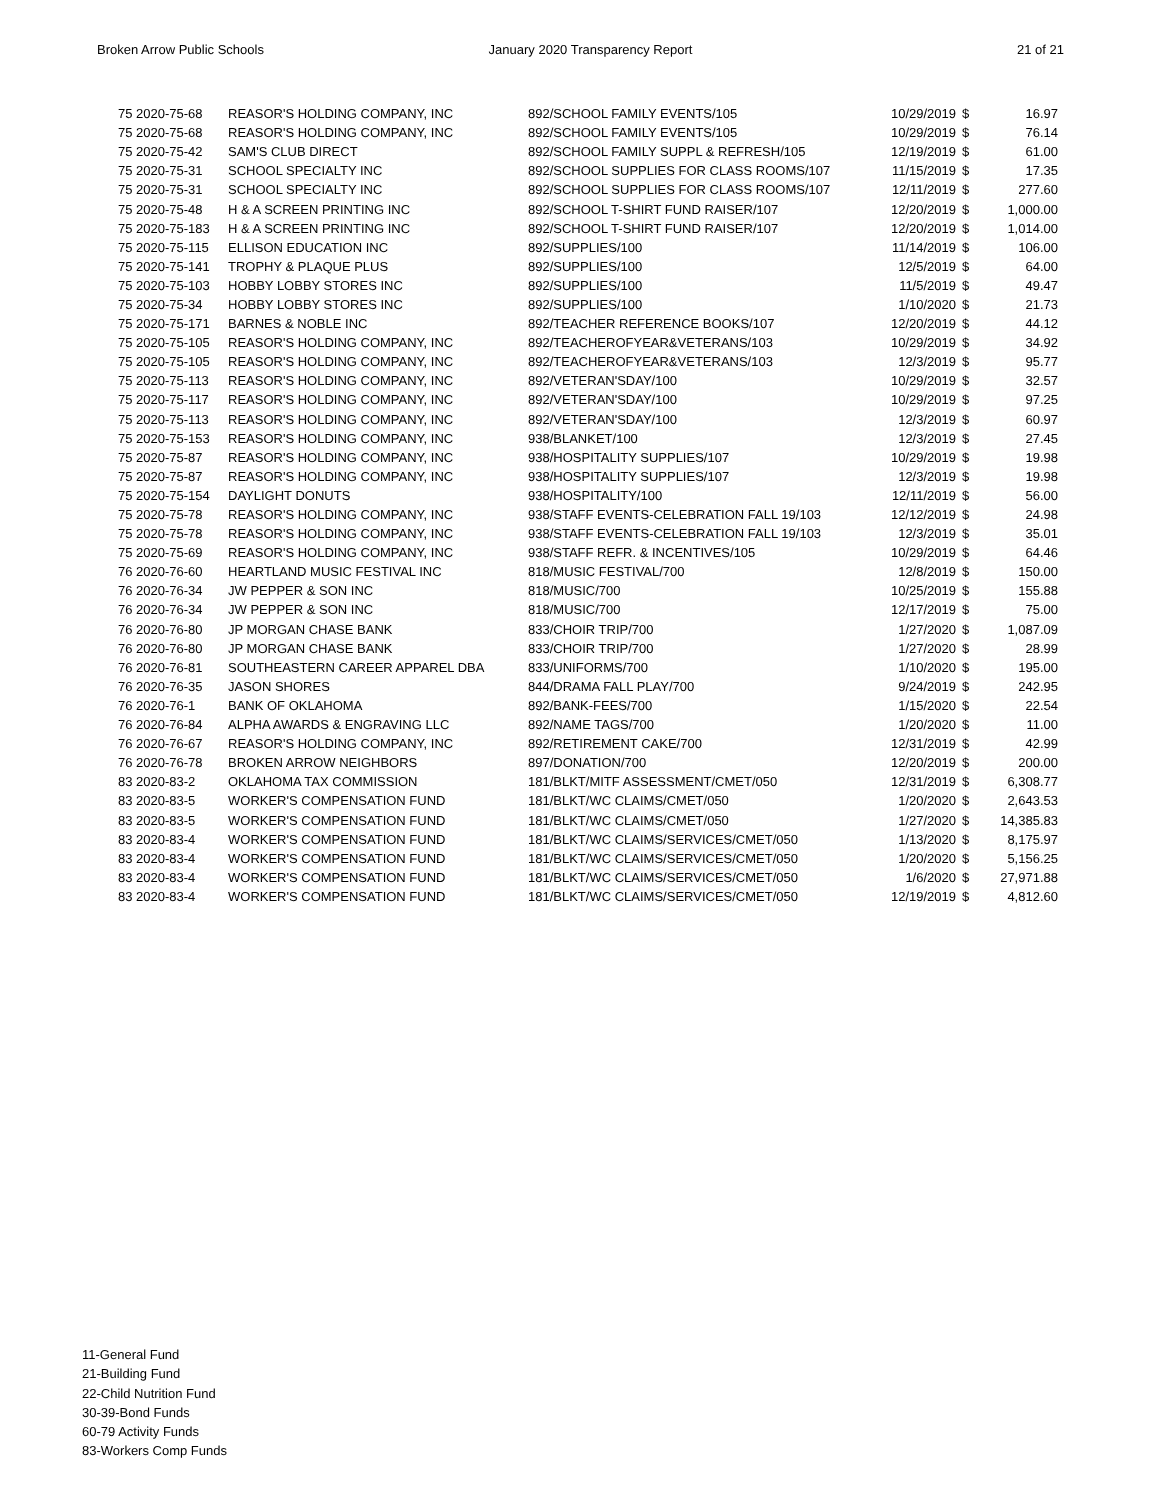Broken Arrow Public Schools January 2020 Transparency Report 21 of 21
| 75 2020-75-68 | REASOR'S HOLDING COMPANY, INC | 892/SCHOOL FAMILY EVENTS/105 | 10/29/2019 | $ | 16.97 |
| 75 2020-75-68 | REASOR'S HOLDING COMPANY, INC | 892/SCHOOL FAMILY EVENTS/105 | 10/29/2019 | $ | 76.14 |
| 75 2020-75-42 | SAM'S CLUB DIRECT | 892/SCHOOL FAMILY SUPPL & REFRESH/105 | 12/19/2019 | $ | 61.00 |
| 75 2020-75-31 | SCHOOL SPECIALTY INC | 892/SCHOOL SUPPLIES FOR CLASS ROOMS/107 | 11/15/2019 | $ | 17.35 |
| 75 2020-75-31 | SCHOOL SPECIALTY INC | 892/SCHOOL SUPPLIES FOR CLASS ROOMS/107 | 12/11/2019 | $ | 277.60 |
| 75 2020-75-48 | H & A SCREEN PRINTING INC | 892/SCHOOL T-SHIRT FUND RAISER/107 | 12/20/2019 | $ | 1,000.00 |
| 75 2020-75-183 | H & A SCREEN PRINTING INC | 892/SCHOOL T-SHIRT FUND RAISER/107 | 12/20/2019 | $ | 1,014.00 |
| 75 2020-75-115 | ELLISON EDUCATION INC | 892/SUPPLIES/100 | 11/14/2019 | $ | 106.00 |
| 75 2020-75-141 | TROPHY & PLAQUE PLUS | 892/SUPPLIES/100 | 12/5/2019 | $ | 64.00 |
| 75 2020-75-103 | HOBBY LOBBY STORES INC | 892/SUPPLIES/100 | 11/5/2019 | $ | 49.47 |
| 75 2020-75-34 | HOBBY LOBBY STORES INC | 892/SUPPLIES/100 | 1/10/2020 | $ | 21.73 |
| 75 2020-75-171 | BARNES & NOBLE INC | 892/TEACHER REFERENCE BOOKS/107 | 12/20/2019 | $ | 44.12 |
| 75 2020-75-105 | REASOR'S HOLDING COMPANY, INC | 892/TEACHEROFYEAR&VETERANS/103 | 10/29/2019 | $ | 34.92 |
| 75 2020-75-105 | REASOR'S HOLDING COMPANY, INC | 892/TEACHEROFYEAR&VETERANS/103 | 12/3/2019 | $ | 95.77 |
| 75 2020-75-113 | REASOR'S HOLDING COMPANY, INC | 892/VETERAN'SDAY/100 | 10/29/2019 | $ | 32.57 |
| 75 2020-75-117 | REASOR'S HOLDING COMPANY, INC | 892/VETERAN'SDAY/100 | 10/29/2019 | $ | 97.25 |
| 75 2020-75-113 | REASOR'S HOLDING COMPANY, INC | 892/VETERAN'SDAY/100 | 12/3/2019 | $ | 60.97 |
| 75 2020-75-153 | REASOR'S HOLDING COMPANY, INC | 938/BLANKET/100 | 12/3/2019 | $ | 27.45 |
| 75 2020-75-87 | REASOR'S HOLDING COMPANY, INC | 938/HOSPITALITY SUPPLIES/107 | 10/29/2019 | $ | 19.98 |
| 75 2020-75-87 | REASOR'S HOLDING COMPANY, INC | 938/HOSPITALITY SUPPLIES/107 | 12/3/2019 | $ | 19.98 |
| 75 2020-75-154 | DAYLIGHT DONUTS | 938/HOSPITALITY/100 | 12/11/2019 | $ | 56.00 |
| 75 2020-75-78 | REASOR'S HOLDING COMPANY, INC | 938/STAFF EVENTS-CELEBRATION FALL 19/103 | 12/12/2019 | $ | 24.98 |
| 75 2020-75-78 | REASOR'S HOLDING COMPANY, INC | 938/STAFF EVENTS-CELEBRATION FALL 19/103 | 12/3/2019 | $ | 35.01 |
| 75 2020-75-69 | REASOR'S HOLDING COMPANY, INC | 938/STAFF REFR. & INCENTIVES/105 | 10/29/2019 | $ | 64.46 |
| 76 2020-76-60 | HEARTLAND MUSIC FESTIVAL INC | 818/MUSIC FESTIVAL/700 | 12/8/2019 | $ | 150.00 |
| 76 2020-76-34 | JW PEPPER & SON INC | 818/MUSIC/700 | 10/25/2019 | $ | 155.88 |
| 76 2020-76-34 | JW PEPPER & SON INC | 818/MUSIC/700 | 12/17/2019 | $ | 75.00 |
| 76 2020-76-80 | JP MORGAN CHASE BANK | 833/CHOIR TRIP/700 | 1/27/2020 | $ | 1,087.09 |
| 76 2020-76-80 | JP MORGAN CHASE BANK | 833/CHOIR TRIP/700 | 1/27/2020 | $ | 28.99 |
| 76 2020-76-81 | SOUTHEASTERN CAREER APPAREL DBA | 833/UNIFORMS/700 | 1/10/2020 | $ | 195.00 |
| 76 2020-76-35 | JASON SHORES | 844/DRAMA FALL PLAY/700 | 9/24/2019 | $ | 242.95 |
| 76 2020-76-1 | BANK OF OKLAHOMA | 892/BANK-FEES/700 | 1/15/2020 | $ | 22.54 |
| 76 2020-76-84 | ALPHA AWARDS & ENGRAVING LLC | 892/NAME TAGS/700 | 1/20/2020 | $ | 11.00 |
| 76 2020-76-67 | REASOR'S HOLDING COMPANY, INC | 892/RETIREMENT CAKE/700 | 12/31/2019 | $ | 42.99 |
| 76 2020-76-78 | BROKEN ARROW NEIGHBORS | 897/DONATION/700 | 12/20/2019 | $ | 200.00 |
| 83 2020-83-2 | OKLAHOMA TAX COMMISSION | 181/BLKT/MITF ASSESSMENT/CMET/050 | 12/31/2019 | $ | 6,308.77 |
| 83 2020-83-5 | WORKER'S COMPENSATION FUND | 181/BLKT/WC CLAIMS/CMET/050 | 1/20/2020 | $ | 2,643.53 |
| 83 2020-83-5 | WORKER'S COMPENSATION FUND | 181/BLKT/WC CLAIMS/CMET/050 | 1/27/2020 | $ | 14,385.83 |
| 83 2020-83-4 | WORKER'S COMPENSATION FUND | 181/BLKT/WC CLAIMS/SERVICES/CMET/050 | 1/13/2020 | $ | 8,175.97 |
| 83 2020-83-4 | WORKER'S COMPENSATION FUND | 181/BLKT/WC CLAIMS/SERVICES/CMET/050 | 1/20/2020 | $ | 5,156.25 |
| 83 2020-83-4 | WORKER'S COMPENSATION FUND | 181/BLKT/WC CLAIMS/SERVICES/CMET/050 | 1/6/2020 | $ | 27,971.88 |
| 83 2020-83-4 | WORKER'S COMPENSATION FUND | 181/BLKT/WC CLAIMS/SERVICES/CMET/050 | 12/19/2019 | $ | 4,812.60 |
11-General Fund
21-Building Fund
22-Child Nutrition Fund
30-39-Bond Funds
60-79 Activity Funds
83-Workers Comp Funds